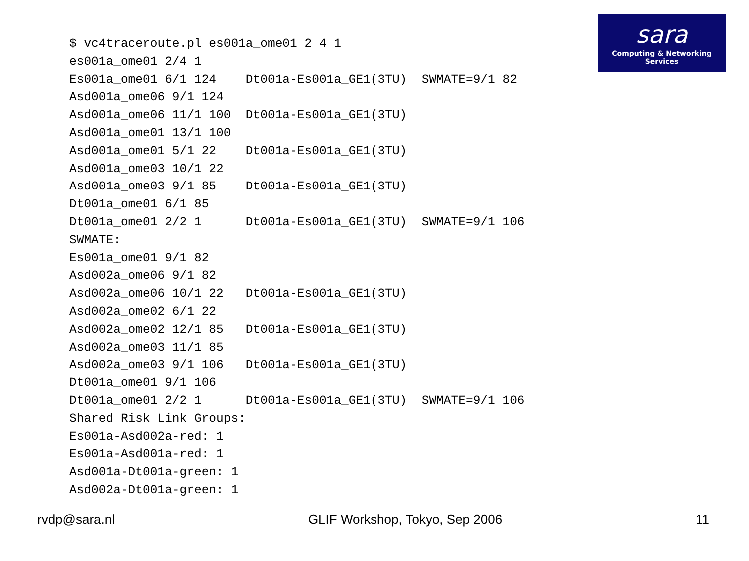sara
Computing & Networking Services
$ vc4traceroute.pl es001a_ome01 2 4 1
es001a_ome01 2/4 1
Es001a_ome01 6/1 124    Dt001a-Es001a_GE1(3TU)  SWMATE=9/1 82
Asd001a_ome06 9/1 124
Asd001a_ome06 11/1 100  Dt001a-Es001a_GE1(3TU)
Asd001a_ome01 13/1 100
Asd001a_ome01 5/1 22    Dt001a-Es001a_GE1(3TU)
Asd001a_ome03 10/1 22
Asd001a_ome03 9/1 85    Dt001a-Es001a_GE1(3TU)
Dt001a_ome01 6/1 85
Dt001a_ome01 2/2 1      Dt001a-Es001a_GE1(3TU)  SWMATE=9/1 106
SWMATE:
Es001a_ome01 9/1 82
Asd002a_ome06 9/1 82
Asd002a_ome06 10/1 22   Dt001a-Es001a_GE1(3TU)
Asd002a_ome02 6/1 22
Asd002a_ome02 12/1 85   Dt001a-Es001a_GE1(3TU)
Asd002a_ome03 11/1 85
Asd002a_ome03 9/1 106   Dt001a-Es001a_GE1(3TU)
Dt001a_ome01 9/1 106
Dt001a_ome01 2/2 1      Dt001a-Es001a_GE1(3TU)  SWMATE=9/1 106
Shared Risk Link Groups:
Es001a-Asd002a-red: 1
Es001a-Asd001a-red: 1
Asd001a-Dt001a-green: 1
Asd002a-Dt001a-green: 1
rvdp@sara.nl GLIF Workshop, Tokyo, Sep 2006 11